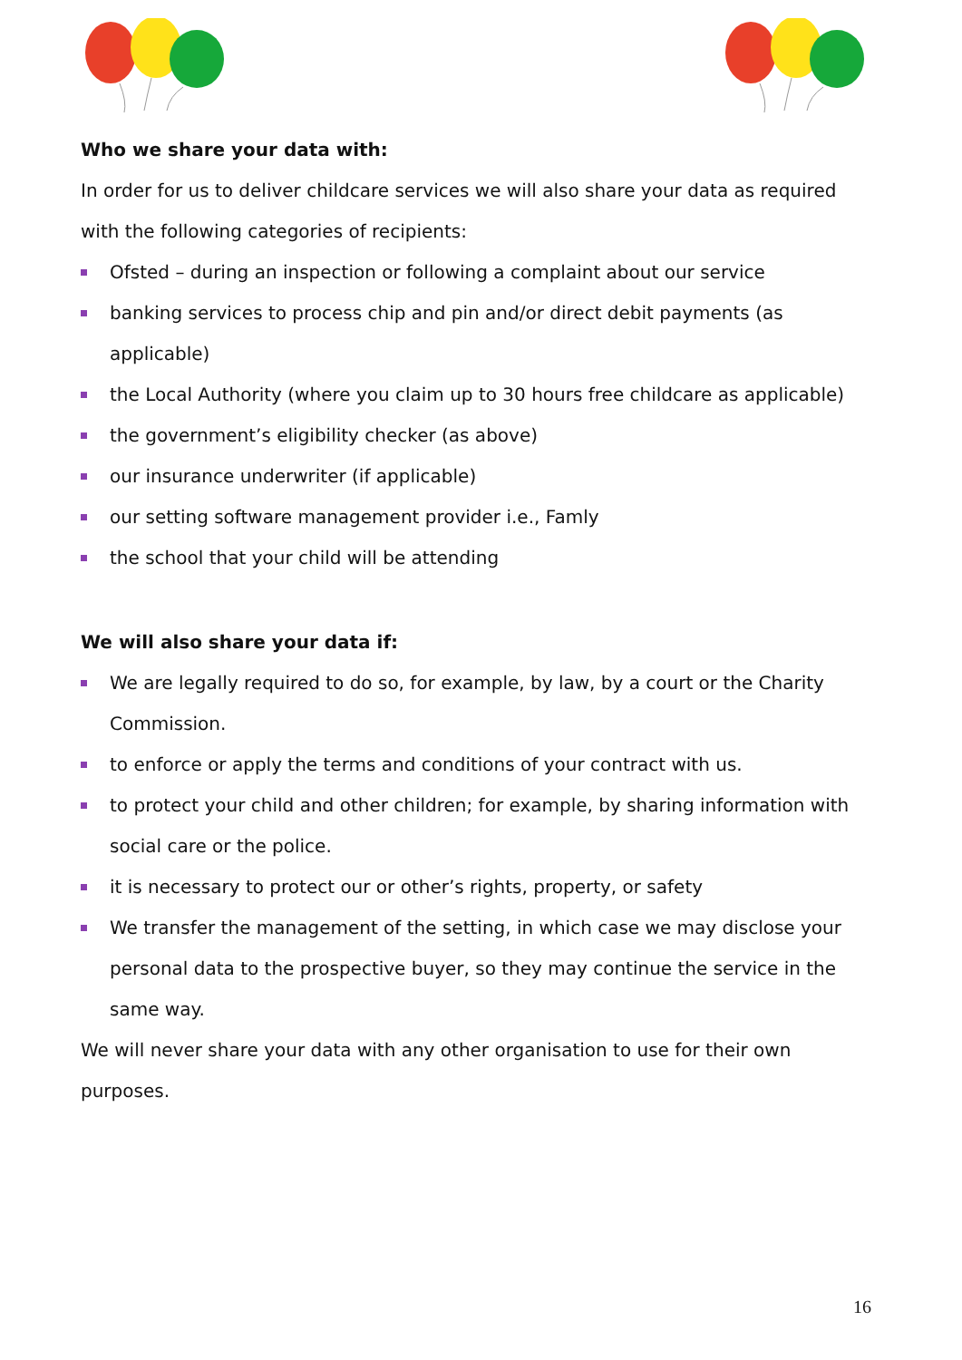Who we share your data with:
In order for us to deliver childcare services we will also share your data as required with the following categories of recipients:
Ofsted – during an inspection or following a complaint about our service
banking services to process chip and pin and/or direct debit payments (as applicable)
the Local Authority (where you claim up to 30 hours free childcare as applicable)
the government’s eligibility checker (as above)
our insurance underwriter (if applicable)
our setting software management provider i.e., Famly
the school that your child will be attending
We will also share your data if:
We are legally required to do so, for example, by law, by a court or the Charity Commission.
to enforce or apply the terms and conditions of your contract with us.
to protect your child and other children; for example, by sharing information with social care or the police.
it is necessary to protect our or other’s rights, property, or safety
We transfer the management of the setting, in which case we may disclose your personal data to the prospective buyer, so they may continue the service in the same way.
We will never share your data with any other organisation to use for their own purposes.
16